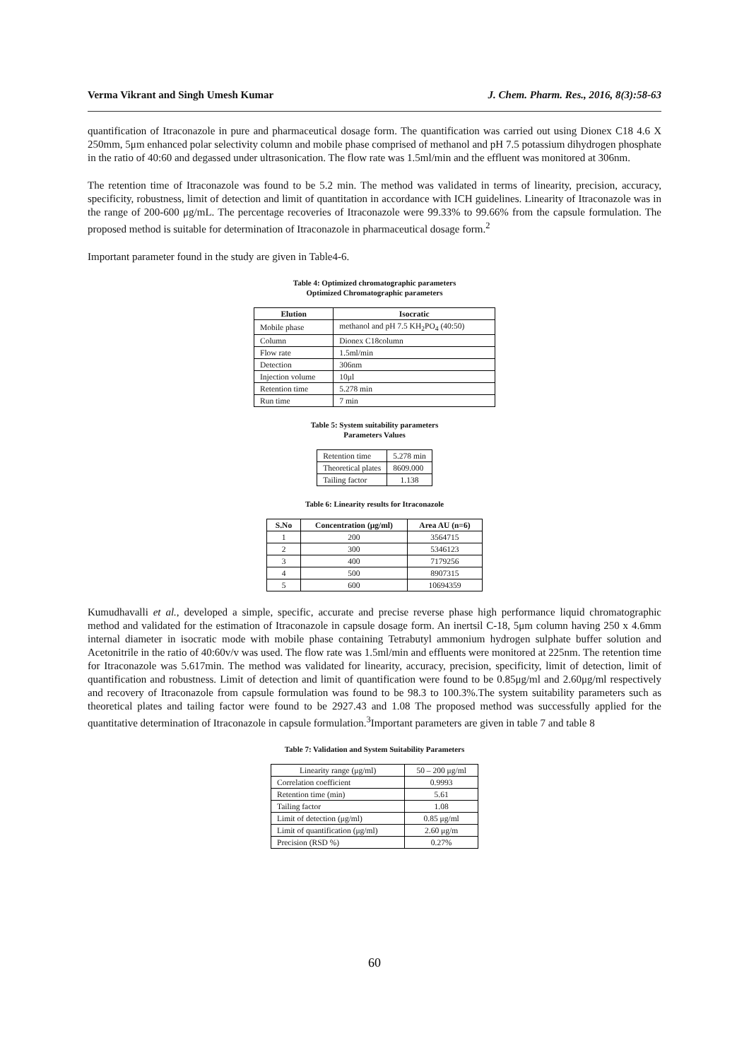Verma Vikrant and Singh Umesh Kumar J. Chem. Pharm. Res., 2016, 8(3):58-63
quantification of Itraconazole in pure and pharmaceutical dosage form. The quantification was carried out using Dionex C18 4.6 X 250mm, 5μm enhanced polar selectivity column and mobile phase comprised of methanol and pH 7.5 potassium dihydrogen phosphate in the ratio of 40:60 and degassed under ultrasonication. The flow rate was 1.5ml/min and the effluent was monitored at 306nm.
The retention time of Itraconazole was found to be 5.2 min. The method was validated in terms of linearity, precision, accuracy, specificity, robustness, limit of detection and limit of quantitation in accordance with ICH guidelines. Linearity of Itraconazole was in the range of 200-600 μg/mL. The percentage recoveries of Itraconazole were 99.33% to 99.66% from the capsule formulation. The proposed method is suitable for determination of Itraconazole in pharmaceutical dosage form.<sup>2</sup>
Important parameter found in the study are given in Table4-6.
Table 4: Optimized chromatographic parameters
Optimized Chromatographic parameters
| Elution | Isocratic |
| --- | --- |
| Mobile phase | methanol and pH 7.5 KH<sub>2</sub>PO<sub>4</sub> (40:50) |
| Column | Dionex C18column |
| Flow rate | 1.5ml/min |
| Detection | 306nm |
| Injection volume | 10μl |
| Retention time | 5.278 min |
| Run time | 7 min |
Table 5: System suitability parameters
Parameters Values
| Retention time | 5.278 min |
| Theoretical plates | 8609.000 |
| Tailing factor | 1.138 |
Table 6: Linearity results for Itraconazole
| S.No | Concentration (μg/ml) | Area AU (n=6) |
| --- | --- | --- |
| 1 | 200 | 3564715 |
| 2 | 300 | 5346123 |
| 3 | 400 | 7179256 |
| 4 | 500 | 8907315 |
| 5 | 600 | 10694359 |
Kumudhavalli et al., developed a simple, specific, accurate and precise reverse phase high performance liquid chromatographic method and validated for the estimation of Itraconazole in capsule dosage form. An inertsil C-18, 5μm column having 250 x 4.6mm internal diameter in isocratic mode with mobile phase containing Tetrabutyl ammonium hydrogen sulphate buffer solution and Acetonitrile in the ratio of 40:60v/v was used. The flow rate was 1.5ml/min and effluents were monitored at 225nm. The retention time for Itraconazole was 5.617min. The method was validated for linearity, accuracy, precision, specificity, limit of detection, limit of quantification and robustness. Limit of detection and limit of quantification were found to be 0.85μg/ml and 2.60μg/ml respectively and recovery of Itraconazole from capsule formulation was found to be 98.3 to 100.3%.The system suitability parameters such as theoretical plates and tailing factor were found to be 2927.43 and 1.08 The proposed method was successfully applied for the quantitative determination of Itraconazole in capsule formulation.<sup>3</sup>Important parameters are given in table 7 and table 8
Table 7: Validation and System Suitability Parameters
| Linearity range (μg/ml) | 50 – 200 μg/ml |
| Correlation coefficient | 0.9993 |
| Retention time (min) | 5.61 |
| Tailing factor | 1.08 |
| Limit of detection (μg/ml) | 0.85 μg/ml |
| Limit of quantification (μg/ml) | 2.60 μg/m |
| Precision (RSD %) | 0.27% |
60